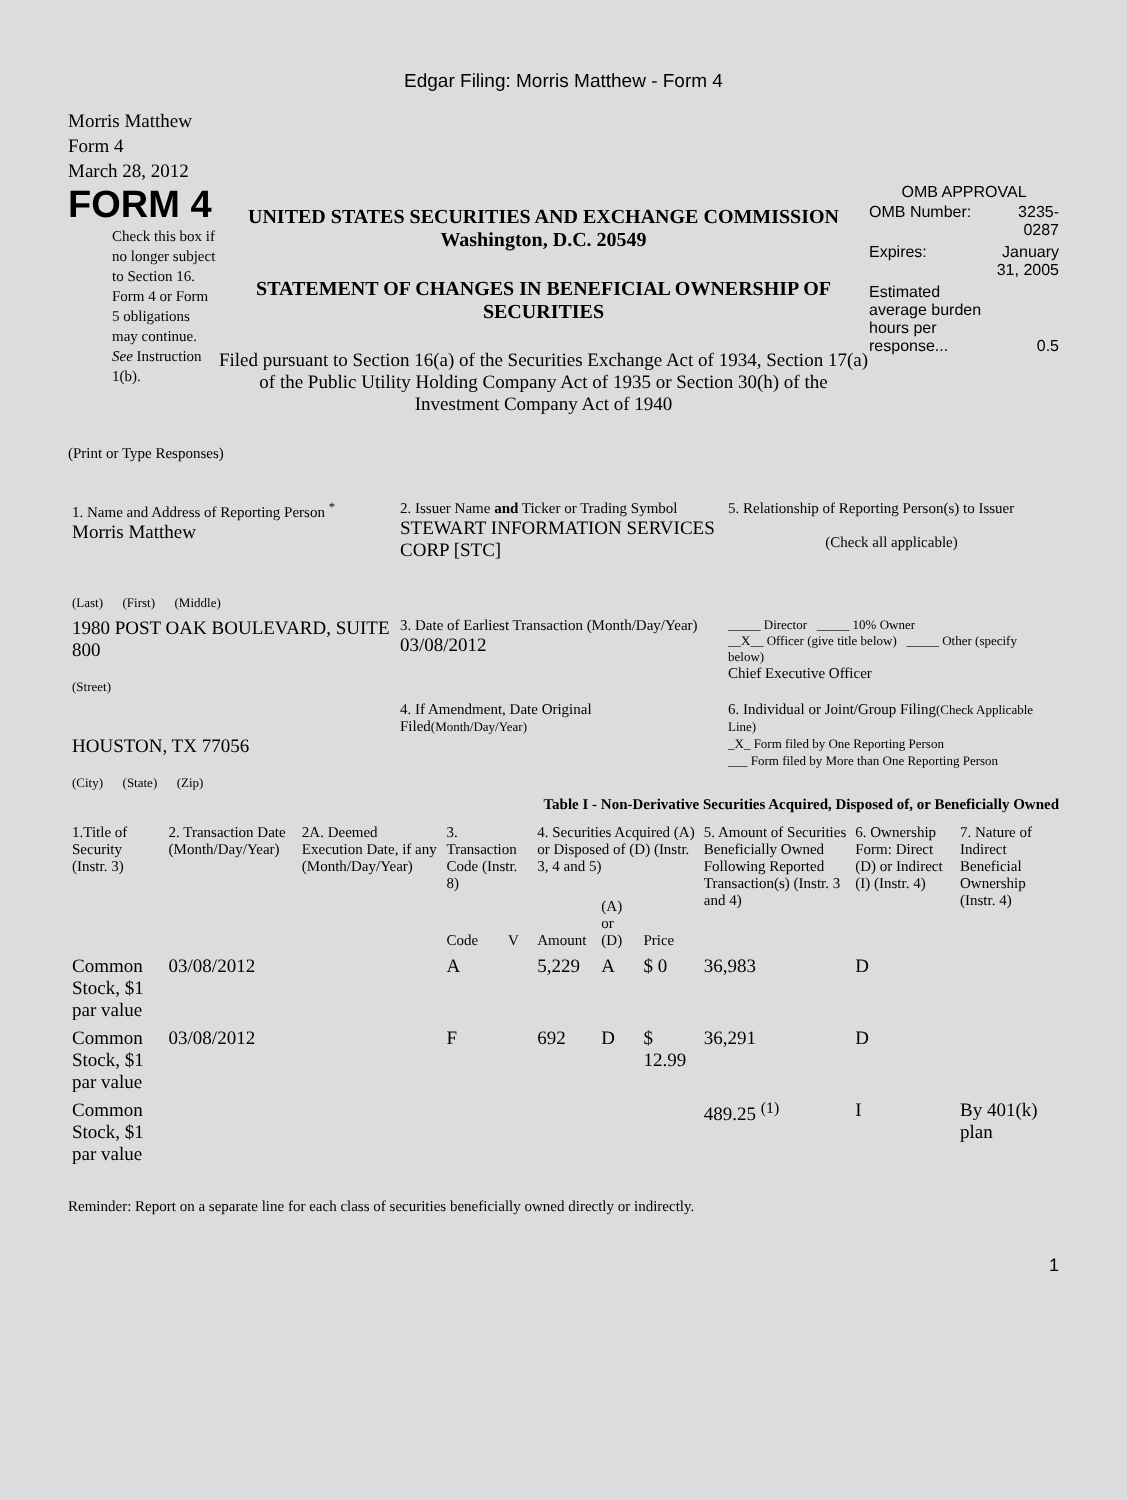Edgar Filing: Morris Matthew - Form 4
Morris Matthew
Form 4
March 28, 2012
FORM 4
Check this box if no longer subject to Section 16. Form 4 or Form 5 obligations may continue. See Instruction 1(b).
UNITED STATES SECURITIES AND EXCHANGE COMMISSION
Washington, D.C. 20549
STATEMENT OF CHANGES IN BENEFICIAL OWNERSHIP OF SECURITIES
Filed pursuant to Section 16(a) of the Securities Exchange Act of 1934, Section 17(a) of the Public Utility Holding Company Act of 1935 or Section 30(h) of the Investment Company Act of 1940
OMB APPROVAL
| OMB Number: | 3235-0287 |
| Expires: | January 31, 2005 |
| Estimated average burden hours per response... | 0.5 |
(Print or Type Responses)
| 1. Name and Address of Reporting Person <sup>*</sup> Morris Matthew (Last) (First) (Middle) | 2. Issuer Name and Ticker or Trading Symbol STEWART INFORMATION SERVICES CORP [STC] | 5. Relationship of Reporting Person(s) to Issuer (Check all applicable) |
| 1980 POST OAK BOULEVARD, SUITE 800 (Street) | 3. Date of Earliest Transaction (Month/Day/Year) 03/08/2012 | _____ Director _____ 10% Owner __X__ Officer (give title below) _____ Other (specify below) Chief Executive Officer |
| HOUSTON, TX 77056 (City) (State) (Zip) | 4. If Amendment, Date Original Filed (Month/Day/Year) | 6. Individual or Joint/Group Filing (Check Applicable Line) _X_ Form filed by One Reporting Person ___ Form filed by More than One Reporting Person |
Table I - Non-Derivative Securities Acquired, Disposed of, or Beneficially Owned
| 1.Title of Security (Instr. 3) | 2. Transaction Date (Month/Day/Year) | 2A. Deemed Execution Date, if any (Month/Day/Year) | 3. Transaction Code (Instr. 8) | | 4. Securities Acquired (A) or Disposed of (D) (Instr. 3, 4 and 5) | | | 5. Amount of Securities Beneficially Owned Following Reported Transaction(s) (Instr. 3 and 4) | 6. Ownership Form: Direct (D) or Indirect (I) (Instr. 4) | 7. Nature of Indirect Beneficial Ownership (Instr. 4) |
| --- | --- | --- | --- | --- | --- | --- | --- | --- | --- | --- |
| | | | Code | V | Amount | (A) or (D) | Price | | | |
| Common Stock, $1 par value | 03/08/2012 | | A | | 5,229 | A | $ 0 | 36,983 | D | |
| Common Stock, $1 par value | 03/08/2012 | | F | | 692 | D | $ 12.99 | 36,291 | D | |
| Common Stock, $1 par value | | | | | | | | 489.25 <sup>(1)</sup> | I | By 401(k) plan |
Reminder: Report on a separate line for each class of securities beneficially owned directly or indirectly.
1